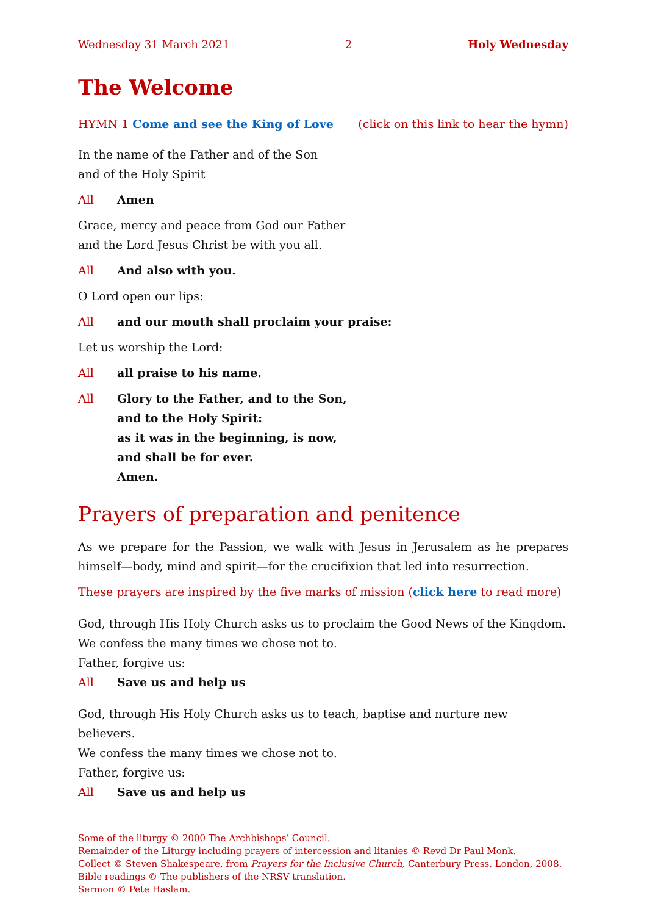Wednesday 31 March 2021 2 Holy Wednesday
The Welcome
HYMN 1 Come and see the King of Love (click on this link to hear the hymn)
In the name of the Father and of the Son
and of the Holy Spirit
All Amen
Grace, mercy and peace from God our Father
and the Lord Jesus Christ be with you all.
All And also with you.
O Lord open our lips:
All and our mouth shall proclaim your praise:
Let us worship the Lord:
All all praise to his name.
All Glory to the Father, and to the Son,
and to the Holy Spirit:
as it was in the beginning, is now,
and shall be for ever.
Amen.
Prayers of preparation and penitence
As we prepare for the Passion, we walk with Jesus in Jerusalem as he prepares himself—body, mind and spirit—for the crucifixion that led into resurrection.
These prayers are inspired by the five marks of mission (click here to read more)
God, through His Holy Church asks us to proclaim the Good News of the Kingdom.
We confess the many times we chose not to.
Father, forgive us:
All Save us and help us
God, through His Holy Church asks us to teach, baptise and nurture new believers.
We confess the many times we chose not to.
Father, forgive us:
All Save us and help us
Some of the liturgy © 2000 The Archbishops’ Council.
Remainder of the Liturgy including prayers of intercession and litanies © Revd Dr Paul Monk.
Collect © Steven Shakespeare, from Prayers for the Inclusive Church, Canterbury Press, London, 2008.
Bible readings © The publishers of the NRSV translation.
Sermon © Pete Haslam.